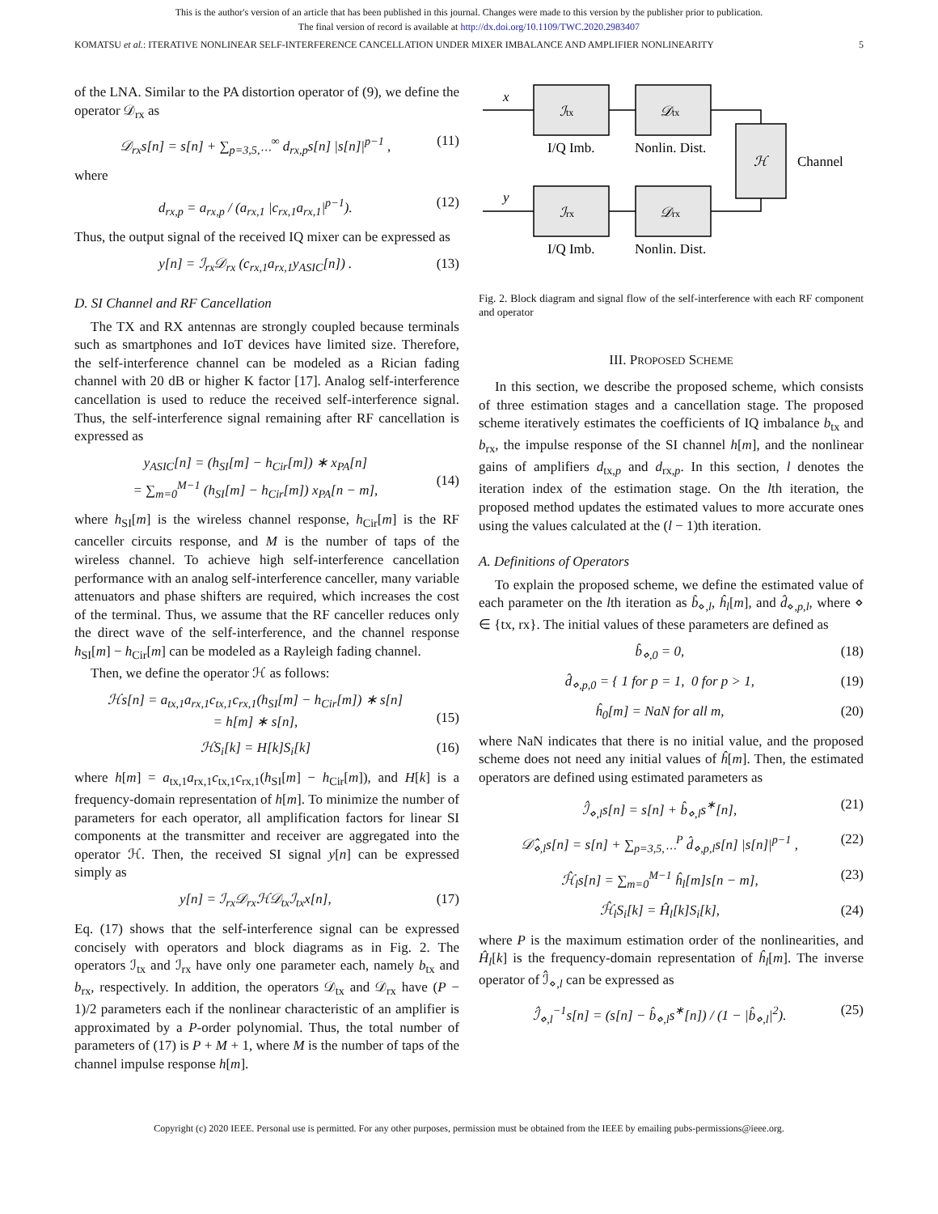This is the author's version of an article that has been published in this journal. Changes were made to this version by the publisher prior to publication.
The final version of record is available at http://dx.doi.org/10.1109/TWC.2020.2983407
KOMATSU et al.: ITERATIVE NONLINEAR SELF-INTERFERENCE CANCELLATION UNDER MIXER IMBALANCE AND AMPLIFIER NONLINEARITY 5
of the LNA. Similar to the PA distortion operator of (9), we define the operator 𝒟<sub>rx</sub> as
𝒟<sub>rx</sub>s[n] = s[n] + ∑<sub>p=3,5,⋯</sub><sup>∞</sup> d<sub>rx,p</sub>s[n] |s[n]|<sup>p−1</sup> , (11)
where
d<sub>rx,p</sub> = a<sub>rx,p</sub> / (a<sub>rx,1</sub> |c<sub>rx,1</sub>a<sub>rx,1</sub>|<sup>p−1</sup>). (12)
Thus, the output signal of the received IQ mixer can be expressed as
y[n] = ℐ<sub>rx</sub>𝒟<sub>rx</sub> (c<sub>rx,1</sub>a<sub>rx,1</sub>y<sub>ASIC</sub>[n]) . (13)
D. SI Channel and RF Cancellation
The TX and RX antennas are strongly coupled because terminals such as smartphones and IoT devices have limited size. Therefore, the self-interference channel can be modeled as a Rician fading channel with 20 dB or higher K factor [17]. Analog self-interference cancellation is used to reduce the received self-interference signal. Thus, the self-interference signal remaining after RF cancellation is expressed as
y<sub>ASIC</sub>[n] = (h<sub>SI</sub>[m] − h<sub>Cir</sub>[m]) ∗ x<sub>PA</sub>[n]
= ∑<sub>m=0</sub><sup>M−1</sup> (h<sub>SI</sub>[m] − h<sub>Cir</sub>[m]) x<sub>PA</sub>[n − m],
(14)
where h<sub>SI</sub>[m] is the wireless channel response, h<sub>Cir</sub>[m] is the RF canceller circuits response, and M is the number of taps of the wireless channel. To achieve high self-interference cancellation performance with an analog self-interference canceller, many variable attenuators and phase shifters are required, which increases the cost of the terminal. Thus, we assume that the RF canceller reduces only the direct wave of the self-interference, and the channel response h<sub>SI</sub>[m] − h<sub>Cir</sub>[m] can be modeled as a Rayleigh fading channel.
Then, we define the operator ℋ as follows:
ℋs[n] = a<sub>tx,1</sub>a<sub>rx,1</sub>c<sub>tx,1</sub>c<sub>rx,1</sub>(h<sub>SI</sub>[m] − h<sub>Cir</sub>[m]) ∗ s[n]
= h[m] ∗ s[n],
(15)
ℋS<sub>i</sub>[k] = H[k]S<sub>i</sub>[k] (16)
where h[m] = a<sub>tx,1</sub>a<sub>rx,1</sub>c<sub>tx,1</sub>c<sub>rx,1</sub>(h<sub>SI</sub>[m] − h<sub>Cir</sub>[m]), and H[k] is a frequency-domain representation of h[m]. To minimize the number of parameters for each operator, all amplification factors for linear SI components at the transmitter and receiver are aggregated into the operator ℋ. Then, the received SI signal y[n] can be expressed simply as
y[n] = ℐ<sub>rx</sub>𝒟<sub>rx</sub>ℋ𝒟<sub>tx</sub>ℐ<sub>tx</sub>x[n], (17)
Eq. (17) shows that the self-interference signal can be expressed concisely with operators and block diagrams as in Fig. 2. The operators ℐ<sub>tx</sub> and ℐ<sub>rx</sub> have only one parameter each, namely b<sub>tx</sub> and b<sub>rx</sub>, respectively. In addition, the operators 𝒟<sub>tx</sub> and 𝒟<sub>rx</sub> have (P − 1)/2 parameters each if the nonlinear characteristic of an amplifier is approximated by a P-order polynomial. Thus, the total number of parameters of (17) is P + M + 1, where M is the number of taps of the channel impulse response h[m].
x
y
ℐtx
𝒟tx
ℋ
ℐrx
𝒟rx
I/Q Imb.
Nonlin. Dist.
Channel
I/Q Imb.
Nonlin. Dist.
Fig. 2. Block diagram and signal flow of the self-interference with each RF component and operator
III. PROPOSED SCHEME
In this section, we describe the proposed scheme, which consists of three estimation stages and a cancellation stage. The proposed scheme iteratively estimates the coefficients of IQ imbalance b<sub>tx</sub> and b<sub>rx</sub>, the impulse response of the SI channel h[m], and the nonlinear gains of amplifiers d<sub>tx,p</sub> and d<sub>rx,p</sub>. In this section, l denotes the iteration index of the estimation stage. On the lth iteration, the proposed method updates the estimated values to more accurate ones using the values calculated at the (l − 1)th iteration.
A. Definitions of Operators
To explain the proposed scheme, we define the estimated value of each parameter on the lth iteration as b̂<sub>⋄,l</sub>, ĥ<sub>l</sub>[m], and d̂<sub>⋄,p,l</sub>, where ⋄ ∈ {tx, rx}. The initial values of these parameters are defined as
b̂<sub>⋄,0</sub> = 0, (18)
d̂<sub>⋄,p,0</sub> = { 1 for p = 1, 0 for p > 1, (19)
ĥ<sub>0</sub>[m] = NaN for all m, (20)
where NaN indicates that there is no initial value, and the proposed scheme does not need any initial values of ĥ[m]. Then, the estimated operators are defined using estimated parameters as
ℐ̂<sub>⋄,l</sub>s[n] = s[n] + b̂<sub>⋄,l</sub>s<sup>∗</sup>[n], (21)
𝒟̂<sub>⋄,l</sub>s[n] = s[n] + ∑<sub>p=3,5,⋯</sub><sup>P</sup> d̂<sub>⋄,p,l</sub>s[n] |s[n]|<sup>p−1</sup> , (22)
ℋ̂<sub>l</sub>s[n] = ∑<sub>m=0</sub><sup>M−1</sup> ĥ<sub>l</sub>[m]s[n − m], (23)
ℋ̂<sub>l</sub>S<sub>i</sub>[k] = Ĥ<sub>l</sub>[k]S<sub>i</sub>[k], (24)
where P is the maximum estimation order of the nonlinearities, and Ĥ<sub>l</sub>[k] is the frequency-domain representation of ĥ<sub>l</sub>[m]. The inverse operator of ℐ̂<sub>⋄,l</sub> can be expressed as
ℐ̂<sub>⋄,l</sub><sup>−1</sup>s[n] = (s[n] − b̂<sub>⋄,l</sub>s<sup>∗</sup>[n]) / (1 − |b̂<sub>⋄,l</sub>|<sup>2</sup>). (25)
Copyright (c) 2020 IEEE. Personal use is permitted. For any other purposes, permission must be obtained from the IEEE by emailing pubs-permissions@ieee.org.